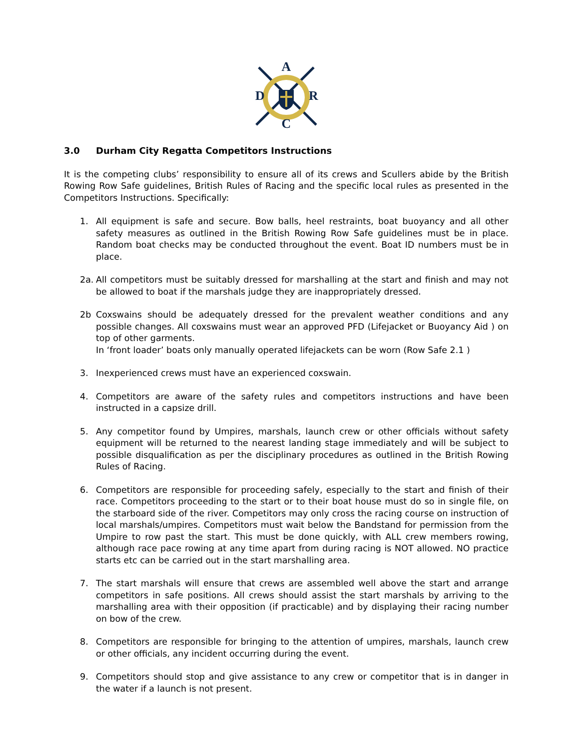A
D
R
C
3.0 Durham City Regatta Competitors Instructions
It is the competing clubs’ responsibility to ensure all of its crews and Scullers abide by the British Rowing Row Safe guidelines, British Rules of Racing and the specific local rules as presented in the Competitors Instructions. Specifically:
1. All equipment is safe and secure. Bow balls, heel restraints, boat buoyancy and all other safety measures as outlined in the British Rowing Row Safe guidelines must be in place. Random boat checks may be conducted throughout the event. Boat ID numbers must be in place.
2a. All competitors must be suitably dressed for marshalling at the start and finish and may not be allowed to boat if the marshals judge they are inappropriately dressed.
2b Coxswains should be adequately dressed for the prevalent weather conditions and any possible changes. All coxswains must wear an approved PFD (Lifejacket or Buoyancy Aid ) on top of other garments.
In ‘front loader’ boats only manually operated lifejackets can be worn (Row Safe 2.1 )
3. Inexperienced crews must have an experienced coxswain.
4. Competitors are aware of the safety rules and competitors instructions and have been instructed in a capsize drill.
5. Any competitor found by Umpires, marshals, launch crew or other officials without safety equipment will be returned to the nearest landing stage immediately and will be subject to possible disqualification as per the disciplinary procedures as outlined in the British Rowing Rules of Racing.
6. Competitors are responsible for proceeding safely, especially to the start and finish of their race. Competitors proceeding to the start or to their boat house must do so in single file, on the starboard side of the river. Competitors may only cross the racing course on instruction of local marshals/umpires. Competitors must wait below the Bandstand for permission from the Umpire to row past the start. This must be done quickly, with ALL crew members rowing, although race pace rowing at any time apart from during racing is NOT allowed. NO practice starts etc can be carried out in the start marshalling area.
7. The start marshals will ensure that crews are assembled well above the start and arrange competitors in safe positions. All crews should assist the start marshals by arriving to the marshalling area with their opposition (if practicable) and by displaying their racing number on bow of the crew.
8. Competitors are responsible for bringing to the attention of umpires, marshals, launch crew or other officials, any incident occurring during the event.
9. Competitors should stop and give assistance to any crew or competitor that is in danger in the water if a launch is not present.